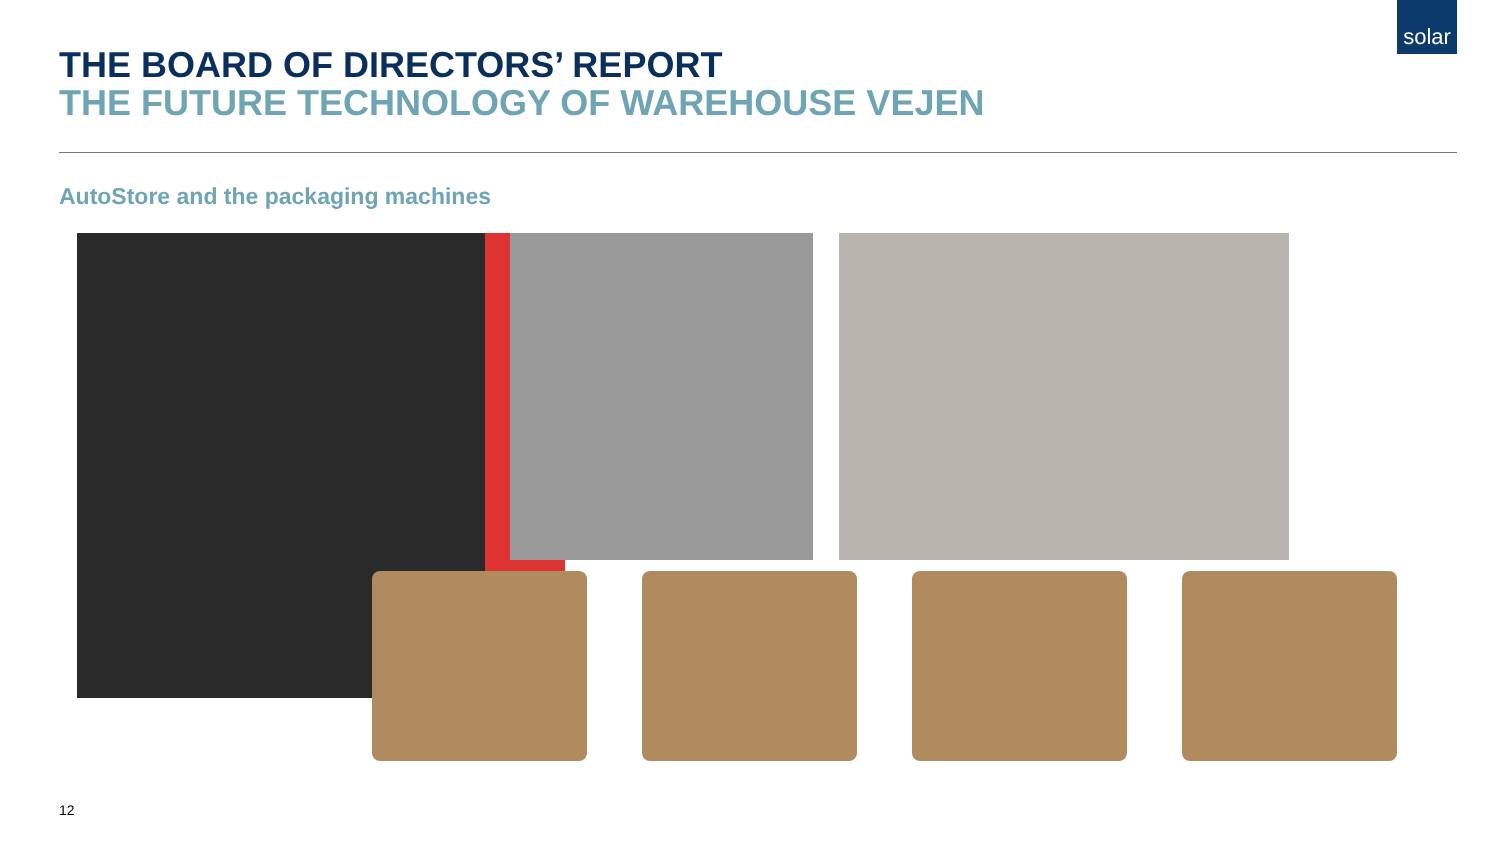solar
THE BOARD OF DIRECTORS’ REPORT
THE FUTURE TECHNOLOGY OF WAREHOUSE VEJEN
AutoStore and the packaging machines
12